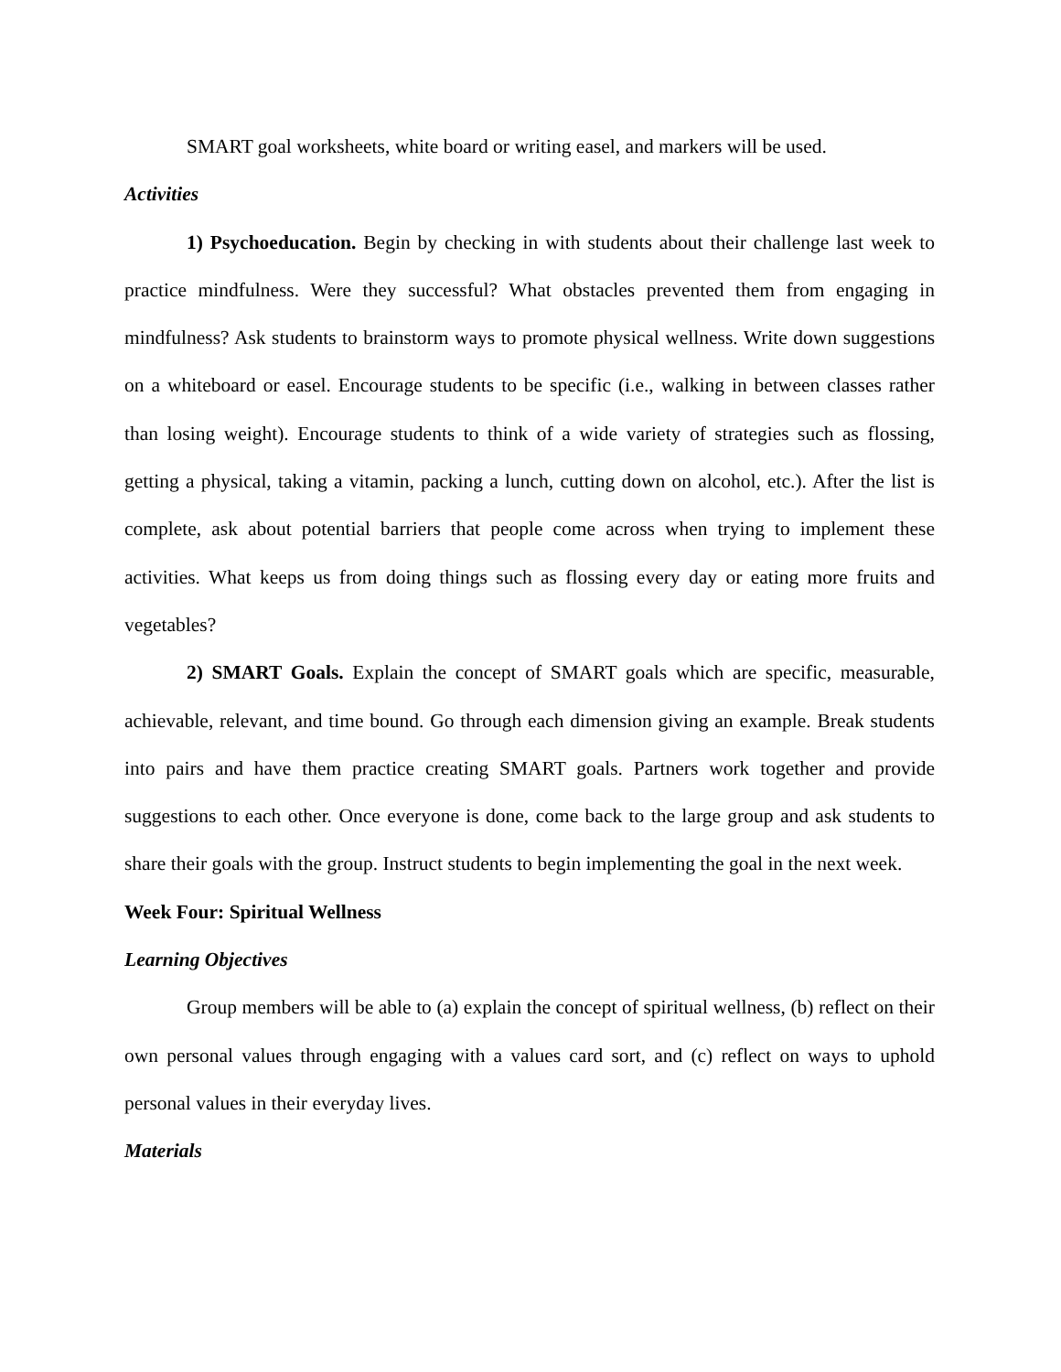SMART goal worksheets, white board or writing easel, and markers will be used.
Activities
1) Psychoeducation. Begin by checking in with students about their challenge last week to practice mindfulness. Were they successful? What obstacles prevented them from engaging in mindfulness? Ask students to brainstorm ways to promote physical wellness. Write down suggestions on a whiteboard or easel. Encourage students to be specific (i.e., walking in between classes rather than losing weight). Encourage students to think of a wide variety of strategies such as flossing, getting a physical, taking a vitamin, packing a lunch, cutting down on alcohol, etc.). After the list is complete, ask about potential barriers that people come across when trying to implement these activities. What keeps us from doing things such as flossing every day or eating more fruits and vegetables?
2) SMART Goals. Explain the concept of SMART goals which are specific, measurable, achievable, relevant, and time bound. Go through each dimension giving an example. Break students into pairs and have them practice creating SMART goals. Partners work together and provide suggestions to each other. Once everyone is done, come back to the large group and ask students to share their goals with the group. Instruct students to begin implementing the goal in the next week.
Week Four: Spiritual Wellness
Learning Objectives
Group members will be able to (a) explain the concept of spiritual wellness, (b) reflect on their own personal values through engaging with a values card sort, and (c) reflect on ways to uphold personal values in their everyday lives.
Materials